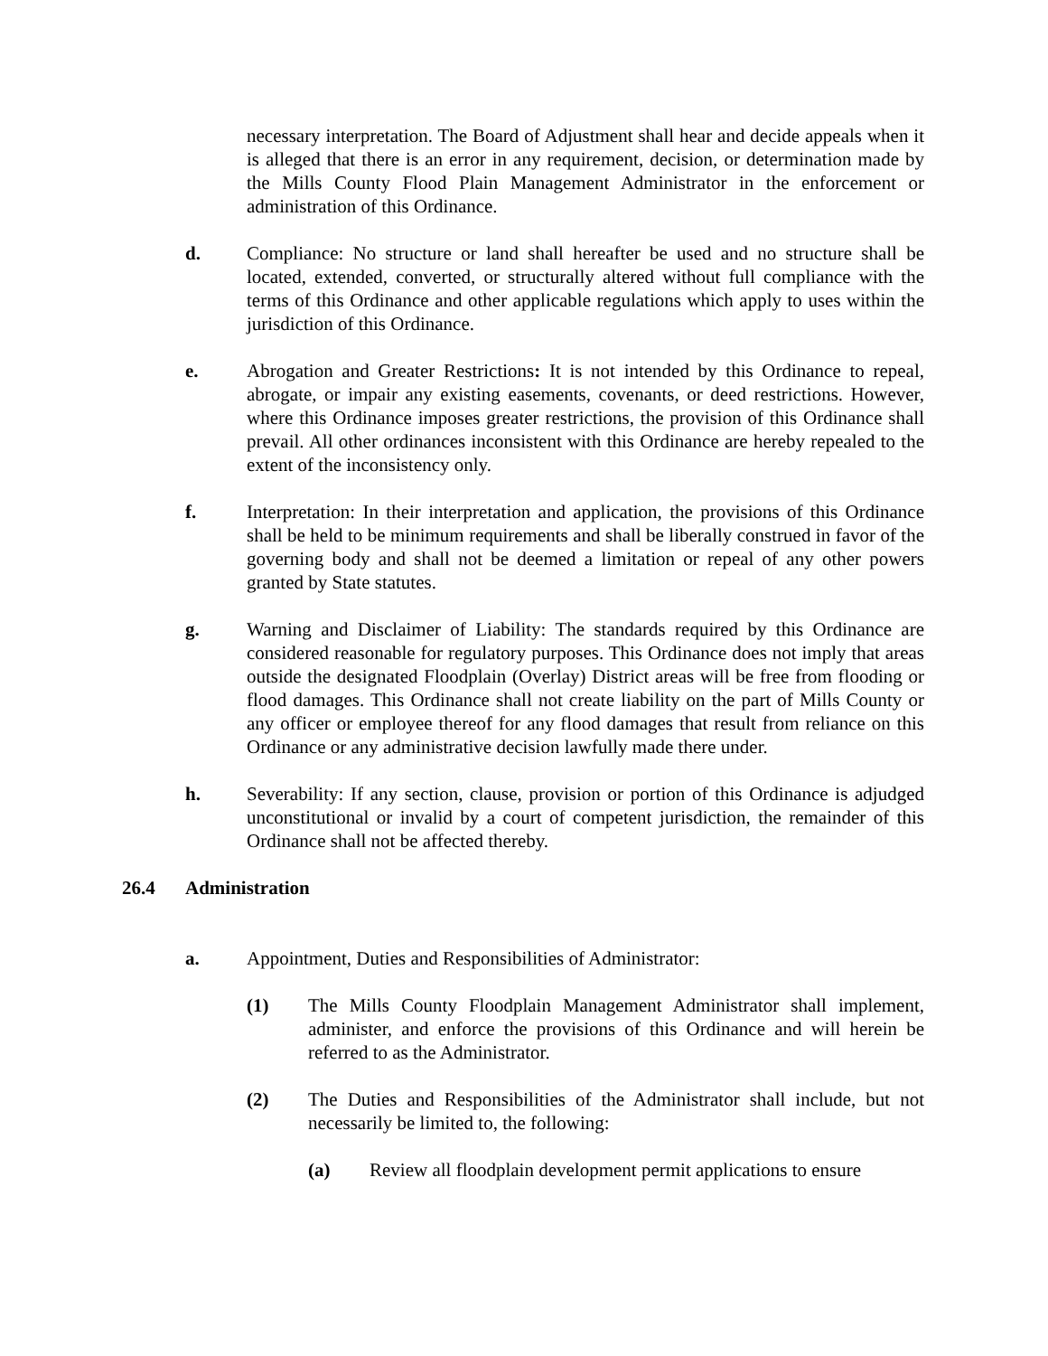necessary interpretation. The Board of Adjustment shall hear and decide appeals when it is alleged that there is an error in any requirement, decision, or determination made by the Mills County Flood Plain Management Administrator in the enforcement or administration of this Ordinance.
d. Compliance: No structure or land shall hereafter be used and no structure shall be located, extended, converted, or structurally altered without full compliance with the terms of this Ordinance and other applicable regulations which apply to uses within the jurisdiction of this Ordinance.
e. Abrogation and Greater Restrictions: It is not intended by this Ordinance to repeal, abrogate, or impair any existing easements, covenants, or deed restrictions. However, where this Ordinance imposes greater restrictions, the provision of this Ordinance shall prevail. All other ordinances inconsistent with this Ordinance are hereby repealed to the extent of the inconsistency only.
f. Interpretation: In their interpretation and application, the provisions of this Ordinance shall be held to be minimum requirements and shall be liberally construed in favor of the governing body and shall not be deemed a limitation or repeal of any other powers granted by State statutes.
g. Warning and Disclaimer of Liability: The standards required by this Ordinance are considered reasonable for regulatory purposes. This Ordinance does not imply that areas outside the designated Floodplain (Overlay) District areas will be free from flooding or flood damages. This Ordinance shall not create liability on the part of Mills County or any officer or employee thereof for any flood damages that result from reliance on this Ordinance or any administrative decision lawfully made there under.
h. Severability: If any section, clause, provision or portion of this Ordinance is adjudged unconstitutional or invalid by a court of competent jurisdiction, the remainder of this Ordinance shall not be affected thereby.
26.4 Administration
a. Appointment, Duties and Responsibilities of Administrator:
(1) The Mills County Floodplain Management Administrator shall implement, administer, and enforce the provisions of this Ordinance and will herein be referred to as the Administrator.
(2) The Duties and Responsibilities of the Administrator shall include, but not necessarily be limited to, the following:
(a) Review all floodplain development permit applications to ensure